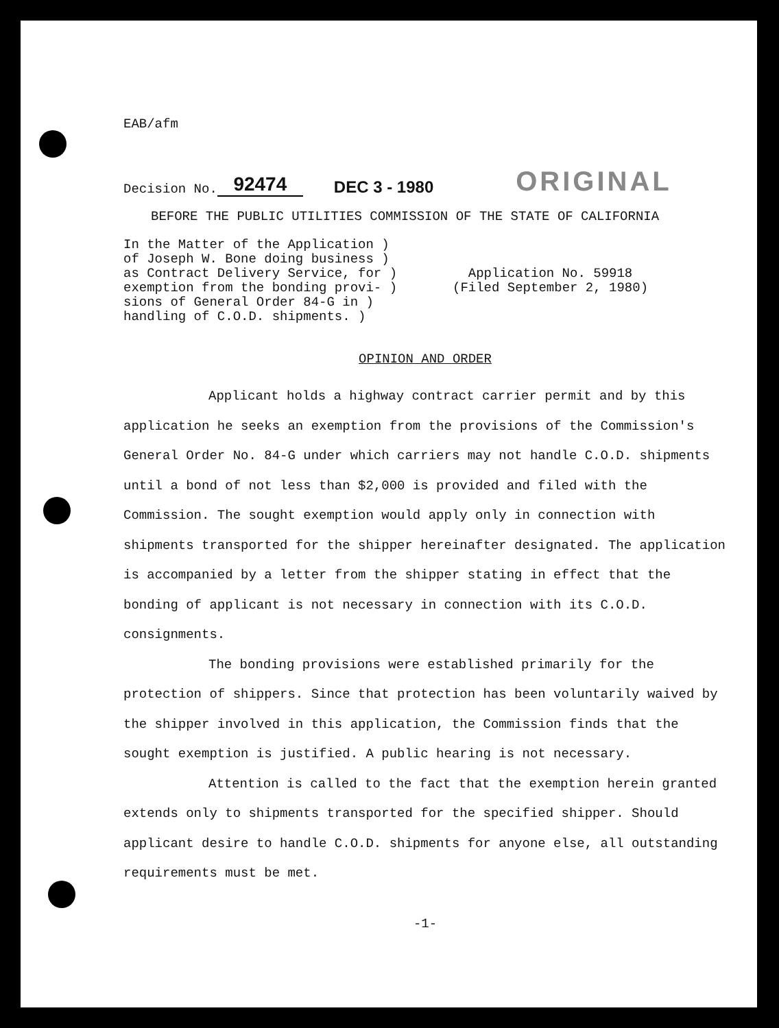EAB/afm
Decision No. 92474 DEC 3 - 1980 ORIGINAL
BEFORE THE PUBLIC UTILITIES COMMISSION OF THE STATE OF CALIFORNIA
In the Matter of the Application )
of Joseph W. Bone doing business )
as Contract Delivery Service, for )
exemption from the bonding provi- )
sions of General Order 84-G in )
handling of C.O.D. shipments. )
Application No. 59918
(Filed September 2, 1980)
OPINION AND ORDER
Applicant holds a highway contract carrier permit and by this application he seeks an exemption from the provisions of the Commission's General Order No. 84-G under which carriers may not handle C.O.D. shipments until a bond of not less than $2,000 is provided and filed with the Commission. The sought exemption would apply only in connection with shipments transported for the shipper hereinafter designated. The application is accompanied by a letter from the shipper stating in effect that the bonding of applicant is not necessary in connection with its C.O.D. consignments.
The bonding provisions were established primarily for the protection of shippers. Since that protection has been voluntarily waived by the shipper involved in this application, the Commission finds that the sought exemption is justified. A public hearing is not necessary.
Attention is called to the fact that the exemption herein granted extends only to shipments transported for the specified shipper. Should applicant desire to handle C.O.D. shipments for anyone else, all outstanding requirements must be met.
-1-